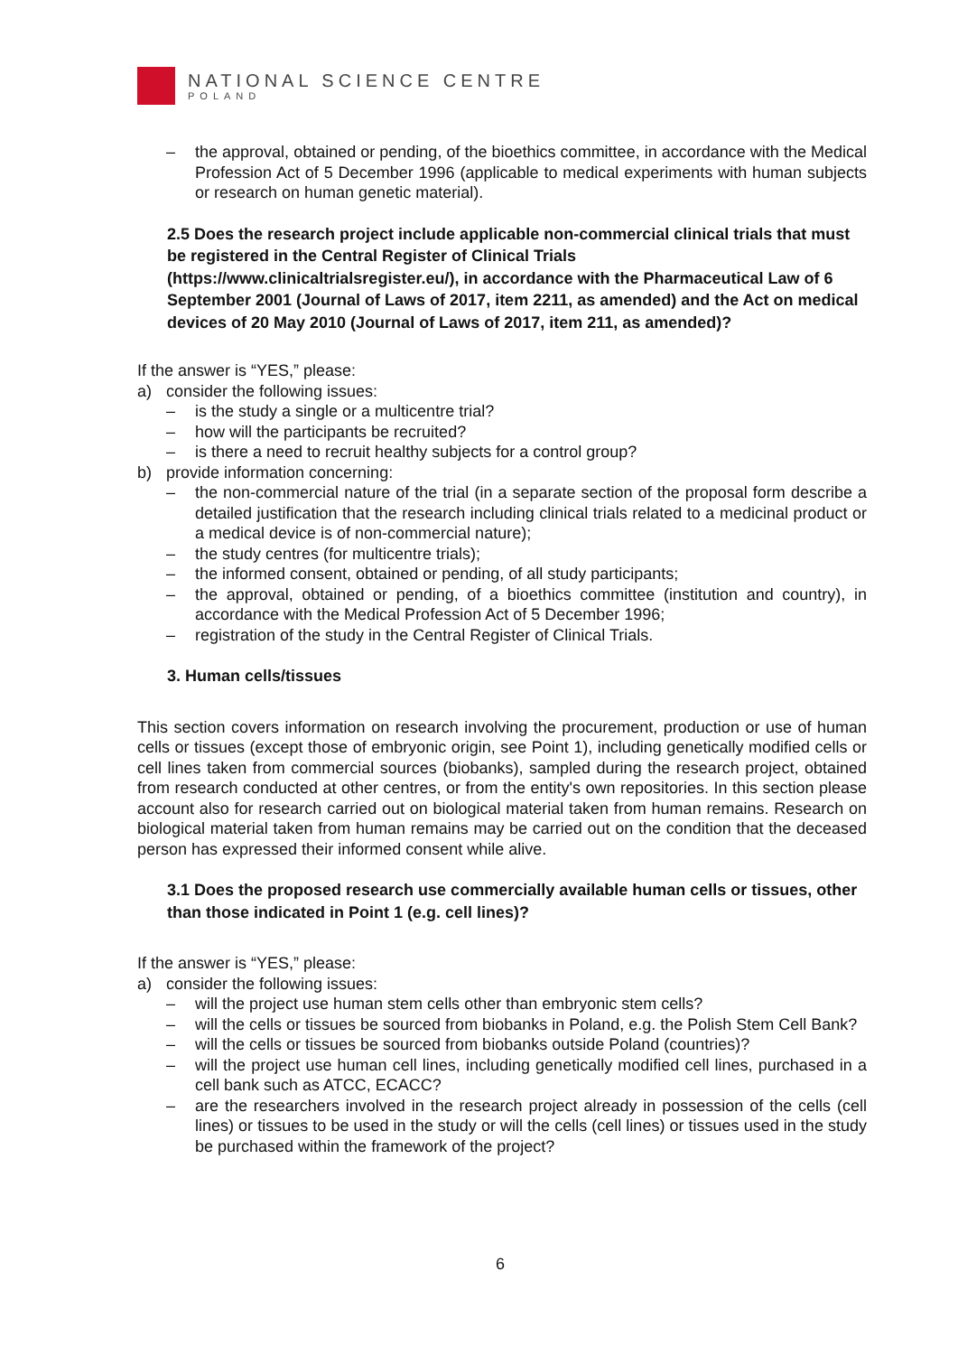NATIONAL SCIENCE CENTRE
POLAND
– the approval, obtained or pending, of the bioethics committee, in accordance with the Medical Profession Act of 5 December 1996 (applicable to medical experiments with human subjects or research on human genetic material).
2.5 Does the research project include applicable non-commercial clinical trials that must be registered in the Central Register of Clinical Trials (https://www.clinicaltrialsregister.eu/), in accordance with the Pharmaceutical Law of 6 September 2001 (Journal of Laws of 2017, item 2211, as amended) and the Act on medical devices of 20 May 2010 (Journal of Laws of 2017, item 211, as amended)?
If the answer is “YES,” please:
a) consider the following issues:
– is the study a single or a multicentre trial?
– how will the participants be recruited?
– is there a need to recruit healthy subjects for a control group?
b) provide information concerning:
– the non-commercial nature of the trial (in a separate section of the proposal form describe a detailed justification that the research including clinical trials related to a medicinal product or a medical device is of non-commercial nature);
– the study centres (for multicentre trials);
– the informed consent, obtained or pending, of all study participants;
– the approval, obtained or pending, of a bioethics committee (institution and country), in accordance with the Medical Profession Act of 5 December 1996;
– registration of the study in the Central Register of Clinical Trials.
3. Human cells/tissues
This section covers information on research involving the procurement, production or use of human cells or tissues (except those of embryonic origin, see Point 1), including genetically modified cells or cell lines taken from commercial sources (biobanks), sampled during the research project, obtained from research conducted at other centres, or from the entity's own repositories. In this section please account also for research carried out on biological material taken from human remains. Research on biological material taken from human remains may be carried out on the condition that the deceased person has expressed their informed consent while alive.
3.1 Does the proposed research use commercially available human cells or tissues, other than those indicated in Point 1 (e.g. cell lines)?
If the answer is “YES,” please:
a) consider the following issues:
– will the project use human stem cells other than embryonic stem cells?
– will the cells or tissues be sourced from biobanks in Poland, e.g. the Polish Stem Cell Bank?
– will the cells or tissues be sourced from biobanks outside Poland (countries)?
– will the project use human cell lines, including genetically modified cell lines, purchased in a cell bank such as ATCC, ECACC?
– are the researchers involved in the research project already in possession of the cells (cell lines) or tissues to be used in the study or will the cells (cell lines) or tissues used in the study be purchased within the framework of the project?
6